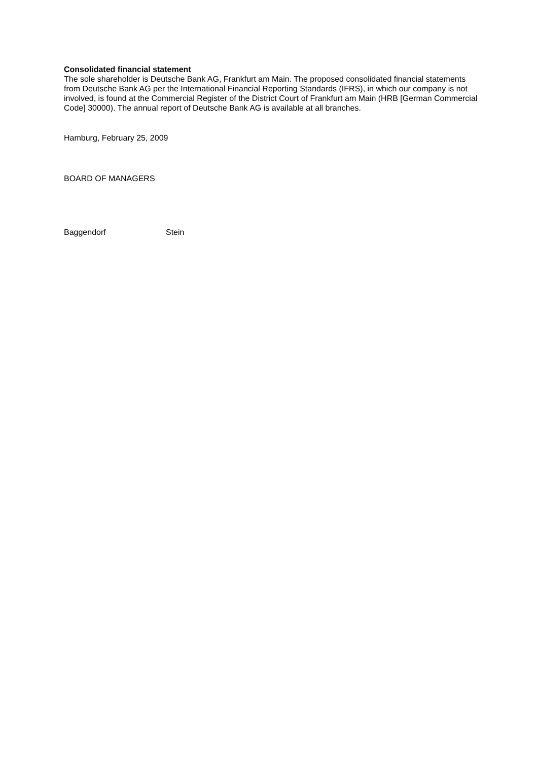Consolidated financial statement
The sole shareholder is Deutsche Bank AG, Frankfurt am Main. The proposed consolidated financial statements from Deutsche Bank AG per the International Financial Reporting Standards (IFRS), in which our company is not involved, is found at the Commercial Register of the District Court of Frankfurt am Main (HRB [German Commercial Code] 30000). The annual report of Deutsche Bank AG is available at all branches.
Hamburg, February 25, 2009
BOARD OF MANAGERS
Baggendorf Stein